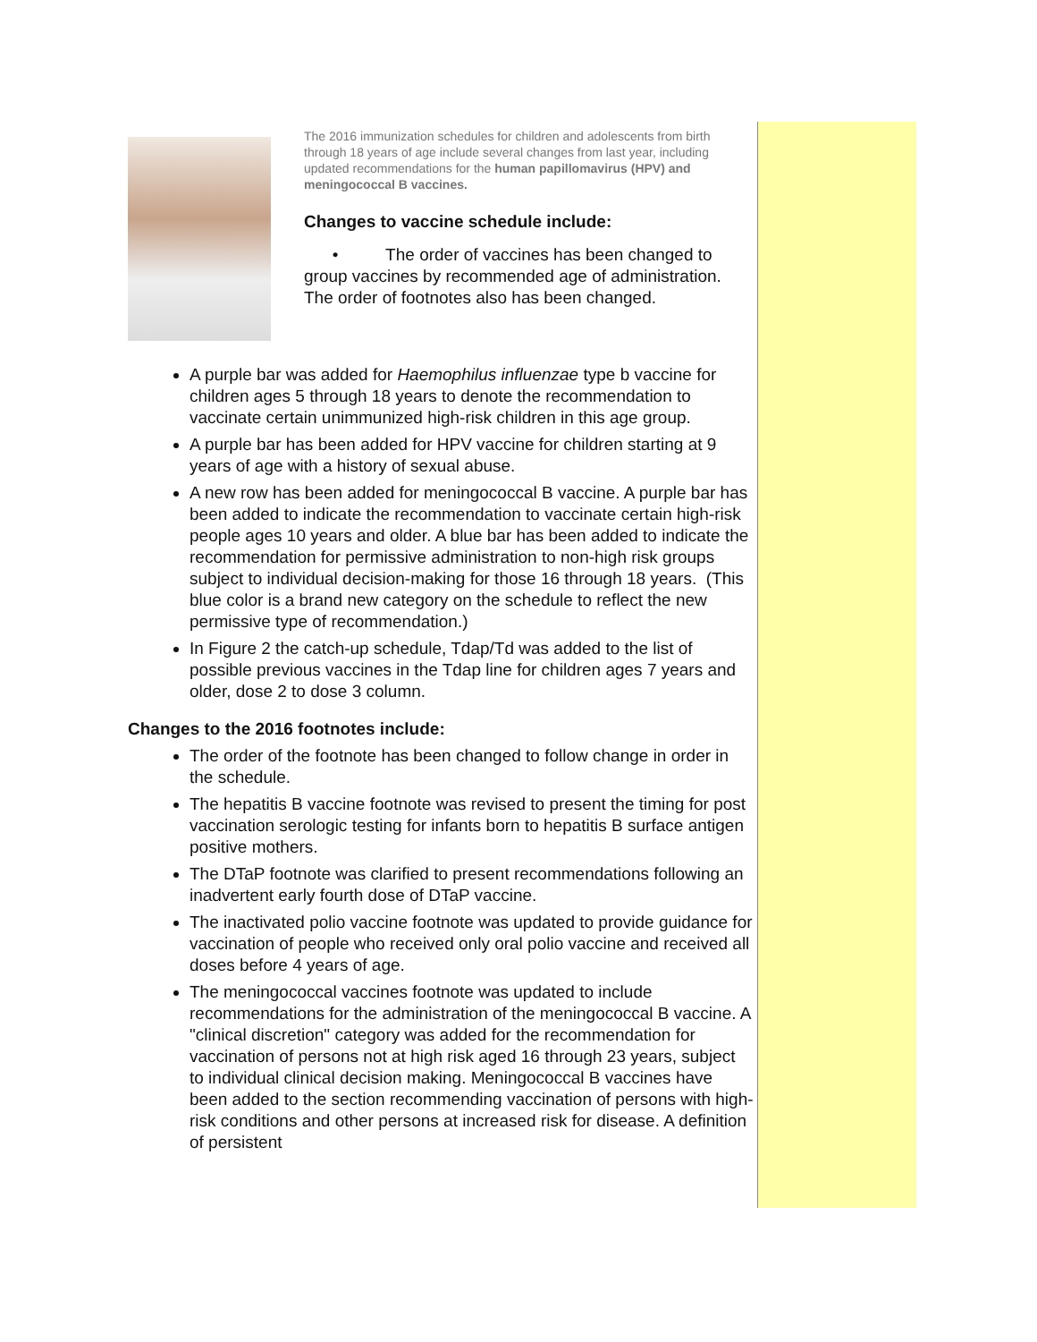The 2016 immunization schedules for children and adolescents from birth through 18 years of age include several changes from last year, including updated recommendations for the human papillomavirus (HPV) and meningococcal B vaccines.
Changes to vaccine schedule include:
• The order of vaccines has been changed to group vaccines by recommended age of administration. The order of footnotes also has been changed.
A purple bar was added for Haemophilus influenzae type b vaccine for children ages 5 through 18 years to denote the recommendation to vaccinate certain unimmunized high-risk children in this age group.
A purple bar has been added for HPV vaccine for children starting at 9 years of age with a history of sexual abuse.
A new row has been added for meningococcal B vaccine. A purple bar has been added to indicate the recommendation to vaccinate certain high-risk people ages 10 years and older. A blue bar has been added to indicate the recommendation for permissive administration to non-high risk groups subject to individual decision-making for those 16 through 18 years. (This blue color is a brand new category on the schedule to reflect the new permissive type of recommendation.)
In Figure 2 the catch-up schedule, Tdap/Td was added to the list of possible previous vaccines in the Tdap line for children ages 7 years and older, dose 2 to dose 3 column.
Changes to the 2016 footnotes include:
The order of the footnote has been changed to follow change in order in the schedule.
The hepatitis B vaccine footnote was revised to present the timing for post vaccination serologic testing for infants born to hepatitis B surface antigen positive mothers.
The DTaP footnote was clarified to present recommendations following an inadvertent early fourth dose of DTaP vaccine.
The inactivated polio vaccine footnote was updated to provide guidance for vaccination of people who received only oral polio vaccine and received all doses before 4 years of age.
The meningococcal vaccines footnote was updated to include recommendations for the administration of the meningococcal B vaccine. A "clinical discretion" category was added for the recommendation for vaccination of persons not at high risk aged 16 through 23 years, subject to individual clinical decision making. Meningococcal B vaccines have been added to the section recommending vaccination of persons with high-risk conditions and other persons at increased risk for disease. A definition of persistent